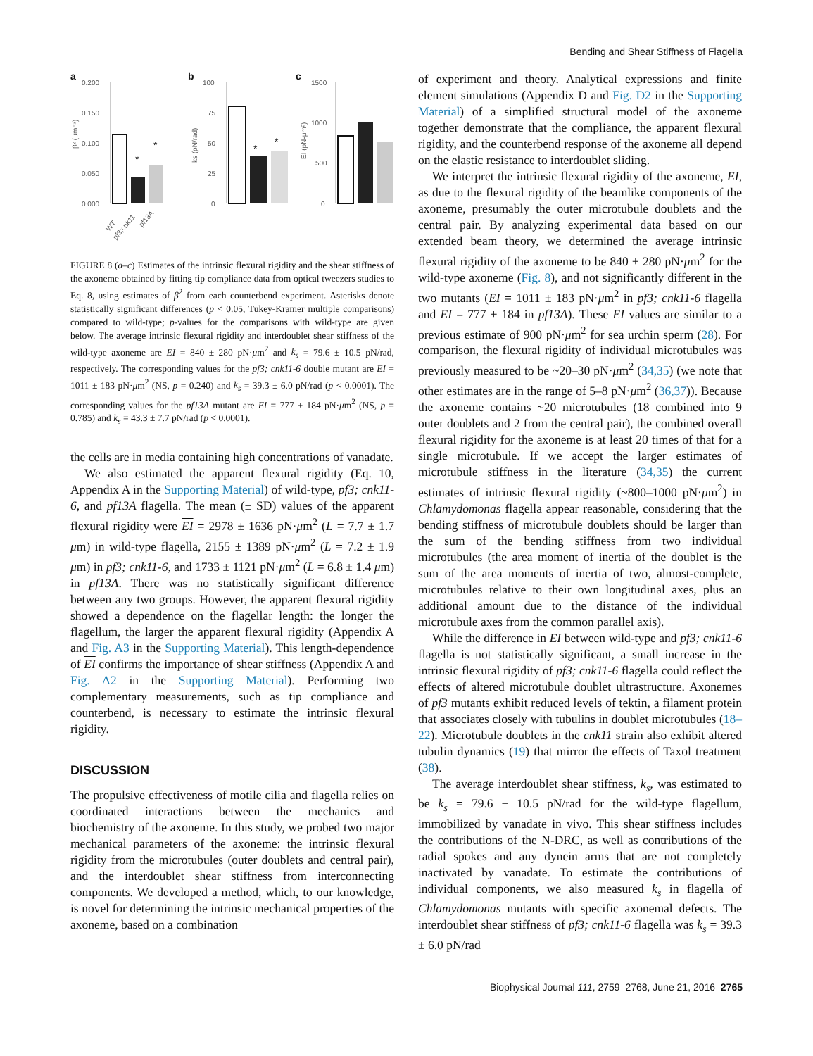Bending and Shear Stiffness of Flagella
a
0.200
0.150
0.100
0.050
0.000
β² (μm⁻²)
*
*
WT
pf3;cnk11
pf13A
b
100
75
50
25
0
ks (pN/rad)
*
*
c
1500
1000
500
0
EI (pN-μm²)
FIGURE 8 (a–c) Estimates of the intrinsic flexural rigidity and the shear stiffness of the axoneme obtained by fitting tip compliance data from optical tweezers studies to Eq. 8, using estimates of β<sup>2</sup> from each counterbend experiment. Asterisks denote statistically significant differences (p < 0.05, Tukey-Kramer multiple comparisons) compared to wild-type; p-values for the comparisons with wild-type are given below. The average intrinsic flexural rigidity and interdoublet shear stiffness of the wild-type axoneme are EI = 840 ± 280 pN·μm<sup>2</sup> and k<sub>s</sub> = 79.6 ± 10.5 pN/rad, respectively. The corresponding values for the pf3; cnk11-6 double mutant are EI = 1011 ± 183 pN·μm<sup>2</sup> (NS, p = 0.240) and k<sub>s</sub> = 39.3 ± 6.0 pN/rad (p < 0.0001). The corresponding values for the pf13A mutant are EI = 777 ± 184 pN·μm<sup>2</sup> (NS, p = 0.785) and k<sub>s</sub> = 43.3 ± 7.7 pN/rad (p < 0.0001).
the cells are in media containing high concentrations of vanadate.
We also estimated the apparent flexural rigidity (Eq. 10, Appendix A in the Supporting Material) of wild-type, pf3; cnk11-6, and pf13A flagella. The mean (± SD) values of the apparent flexural rigidity were EI = 2978 ± 1636 pN·μm<sup>2</sup> (L = 7.7 ± 1.7 μm) in wild-type flagella, 2155 ± 1389 pN·μm<sup>2</sup> (L = 7.2 ± 1.9 μm) in pf3; cnk11-6, and 1733 ± 1121 pN·μm<sup>2</sup> (L = 6.8 ± 1.4 μm) in pf13A. There was no statistically significant difference between any two groups. However, the apparent flexural rigidity showed a dependence on the flagellar length: the longer the flagellum, the larger the apparent flexural rigidity (Appendix A and Fig. A3 in the Supporting Material). This length-dependence of EI confirms the importance of shear stiffness (Appendix A and Fig. A2 in the Supporting Material). Performing two complementary measurements, such as tip compliance and counterbend, is necessary to estimate the intrinsic flexural rigidity.
DISCUSSION
The propulsive effectiveness of motile cilia and flagella relies on coordinated interactions between the mechanics and biochemistry of the axoneme. In this study, we probed two major mechanical parameters of the axoneme: the intrinsic flexural rigidity from the microtubules (outer doublets and central pair), and the interdoublet shear stiffness from interconnecting components. We developed a method, which, to our knowledge, is novel for determining the intrinsic mechanical properties of the axoneme, based on a combination
of experiment and theory. Analytical expressions and finite element simulations (Appendix D and Fig. D2 in the Supporting Material) of a simplified structural model of the axoneme together demonstrate that the compliance, the apparent flexural rigidity, and the counterbend response of the axoneme all depend on the elastic resistance to interdoublet sliding.
We interpret the intrinsic flexural rigidity of the axoneme, EI, as due to the flexural rigidity of the beamlike components of the axoneme, presumably the outer microtubule doublets and the central pair. By analyzing experimental data based on our extended beam theory, we determined the average intrinsic flexural rigidity of the axoneme to be 840 ± 280 pN·μm<sup>2</sup> for the wild-type axoneme (Fig. 8), and not significantly different in the two mutants (EI = 1011 ± 183 pN·μm<sup>2</sup> in pf3; cnk11-6 flagella and EI = 777 ± 184 in pf13A). These EI values are similar to a previous estimate of 900 pN·μm<sup>2</sup> for sea urchin sperm (28). For comparison, the flexural rigidity of individual microtubules was previously measured to be ~20–30 pN·μm<sup>2</sup> (34,35) (we note that other estimates are in the range of 5–8 pN·μm<sup>2</sup> (36,37)). Because the axoneme contains ~20 microtubules (18 combined into 9 outer doublets and 2 from the central pair), the combined overall flexural rigidity for the axoneme is at least 20 times of that for a single microtubule. If we accept the larger estimates of microtubule stiffness in the literature (34,35) the current estimates of intrinsic flexural rigidity (~800–1000 pN·μm<sup>2</sup>) in Chlamydomonas flagella appear reasonable, considering that the bending stiffness of microtubule doublets should be larger than the sum of the bending stiffness from two individual microtubules (the area moment of inertia of the doublet is the sum of the area moments of inertia of two, almost-complete, microtubules relative to their own longitudinal axes, plus an additional amount due to the distance of the individual microtubule axes from the common parallel axis).
While the difference in EI between wild-type and pf3; cnk11-6 flagella is not statistically significant, a small increase in the intrinsic flexural rigidity of pf3; cnk11-6 flagella could reflect the effects of altered microtubule doublet ultrastructure. Axonemes of pf3 mutants exhibit reduced levels of tektin, a filament protein that associates closely with tubulins in doublet microtubules (18–22). Microtubule doublets in the cnk11 strain also exhibit altered tubulin dynamics (19) that mirror the effects of Taxol treatment (38).
The average interdoublet shear stiffness, k<sub>s</sub>, was estimated to be k<sub>s</sub> = 79.6 ± 10.5 pN/rad for the wild-type flagellum, immobilized by vanadate in vivo. This shear stiffness includes the contributions of the N-DRC, as well as contributions of the radial spokes and any dynein arms that are not completely inactivated by vanadate. To estimate the contributions of individual components, we also measured k<sub>s</sub> in flagella of Chlamydomonas mutants with specific axonemal defects. The interdoublet shear stiffness of pf3; cnk11-6 flagella was k<sub>s</sub> = 39.3 ± 6.0 pN/rad
Biophysical Journal 111, 2759–2768, June 21, 2016 2765